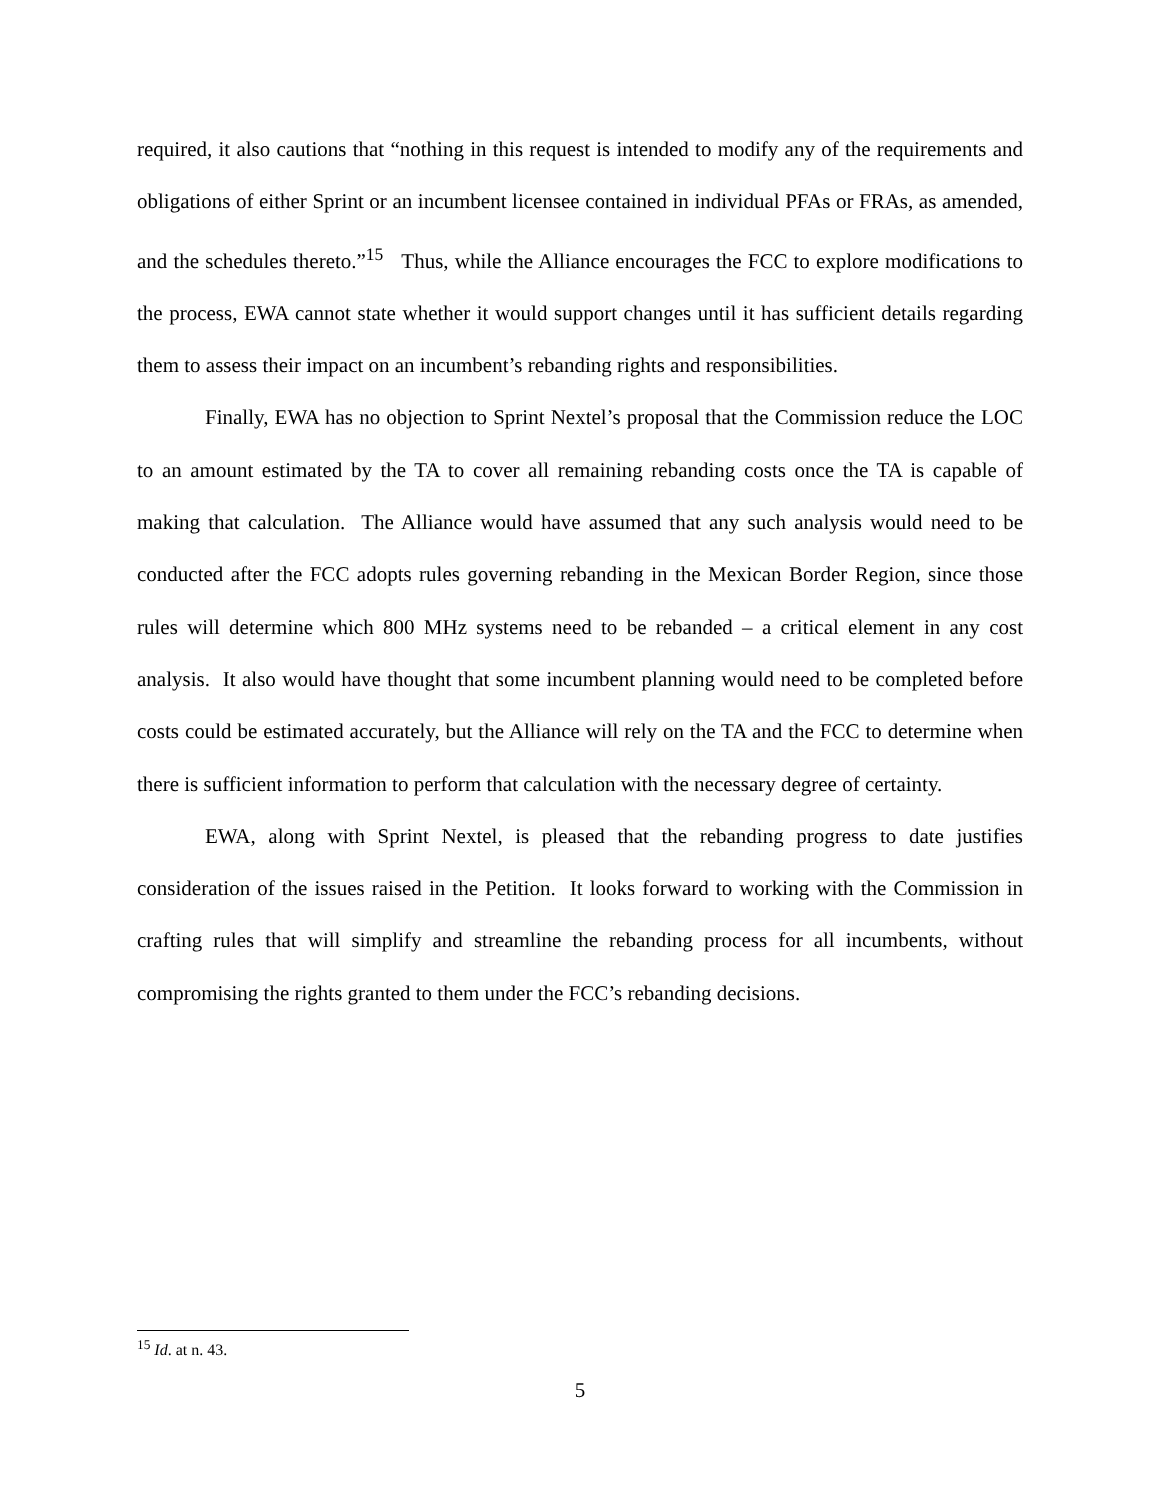required, it also cautions that “nothing in this request is intended to modify any of the requirements and obligations of either Sprint or an incumbent licensee contained in individual PFAs or FRAs, as amended, and the schedules thereto.”<sup>15</sup> Thus, while the Alliance encourages the FCC to explore modifications to the process, EWA cannot state whether it would support changes until it has sufficient details regarding them to assess their impact on an incumbent’s rebanding rights and responsibilities.
Finally, EWA has no objection to Sprint Nextel’s proposal that the Commission reduce the LOC to an amount estimated by the TA to cover all remaining rebanding costs once the TA is capable of making that calculation. The Alliance would have assumed that any such analysis would need to be conducted after the FCC adopts rules governing rebanding in the Mexican Border Region, since those rules will determine which 800 MHz systems need to be rebanded – a critical element in any cost analysis. It also would have thought that some incumbent planning would need to be completed before costs could be estimated accurately, but the Alliance will rely on the TA and the FCC to determine when there is sufficient information to perform that calculation with the necessary degree of certainty.
EWA, along with Sprint Nextel, is pleased that the rebanding progress to date justifies consideration of the issues raised in the Petition. It looks forward to working with the Commission in crafting rules that will simplify and streamline the rebanding process for all incumbents, without compromising the rights granted to them under the FCC’s rebanding decisions.
<sup>15</sup> Id. at n. 43.
5